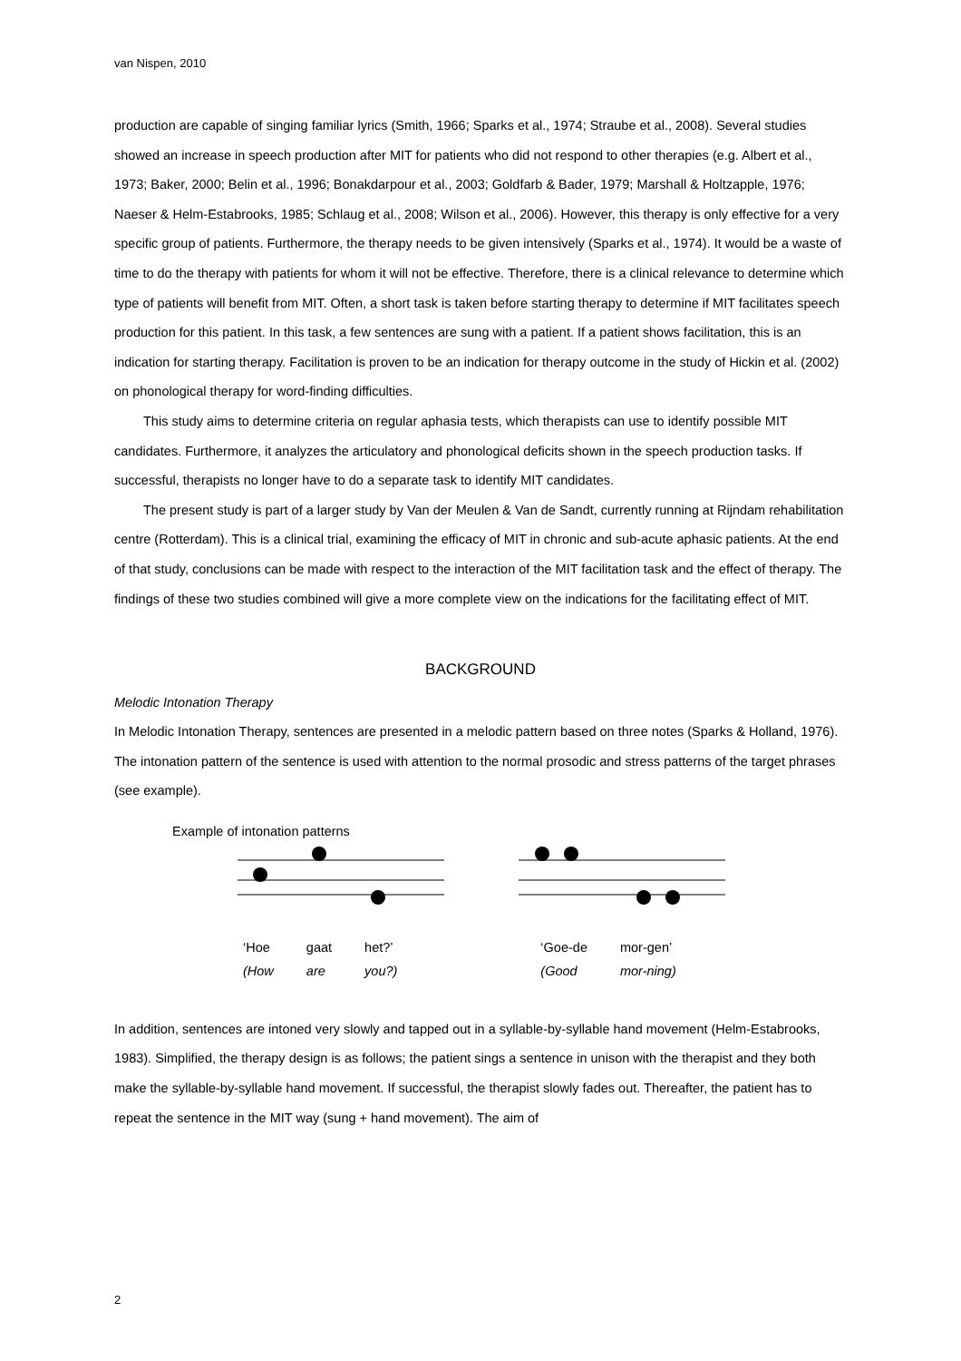van Nispen, 2010
production are capable of singing familiar lyrics (Smith, 1966; Sparks et al., 1974; Straube et al., 2008). Several studies showed an increase in speech production after MIT for patients who did not respond to other therapies (e.g. Albert et al., 1973; Baker, 2000; Belin et al., 1996; Bonakdarpour et al., 2003; Goldfarb & Bader, 1979; Marshall & Holtzapple, 1976; Naeser & Helm-Estabrooks, 1985; Schlaug et al., 2008; Wilson et al., 2006). However, this therapy is only effective for a very specific group of patients. Furthermore, the therapy needs to be given intensively (Sparks et al., 1974). It would be a waste of time to do the therapy with patients for whom it will not be effective. Therefore, there is a clinical relevance to determine which type of patients will benefit from MIT. Often, a short task is taken before starting therapy to determine if MIT facilitates speech production for this patient. In this task, a few sentences are sung with a patient. If a patient shows facilitation, this is an indication for starting therapy. Facilitation is proven to be an indication for therapy outcome in the study of Hickin et al. (2002) on phonological therapy for word-finding difficulties.
This study aims to determine criteria on regular aphasia tests, which therapists can use to identify possible MIT candidates. Furthermore, it analyzes the articulatory and phonological deficits shown in the speech production tasks. If successful, therapists no longer have to do a separate task to identify MIT candidates.
The present study is part of a larger study by Van der Meulen & Van de Sandt, currently running at Rijndam rehabilitation centre (Rotterdam). This is a clinical trial, examining the efficacy of MIT in chronic and sub-acute aphasic patients. At the end of that study, conclusions can be made with respect to the interaction of the MIT facilitation task and the effect of therapy. The findings of these two studies combined will give a more complete view on the indications for the facilitating effect of MIT.
BACKGROUND
Melodic Intonation Therapy
In Melodic Intonation Therapy, sentences are presented in a melodic pattern based on three notes (Sparks & Holland, 1976). The intonation pattern of the sentence is used with attention to the normal prosodic and stress patterns of the target phrases (see example).
Example of intonation patterns
| ‘Hoe | gaat | het?’ |
| (How | are | you?) |
| ‘Goe-de | mor-gen’ |
| (Good | mor-ning) |
In addition, sentences are intoned very slowly and tapped out in a syllable-by-syllable hand movement (Helm-Estabrooks, 1983). Simplified, the therapy design is as follows; the patient sings a sentence in unison with the therapist and they both make the syllable-by-syllable hand movement. If successful, the therapist slowly fades out. Thereafter, the patient has to repeat the sentence in the MIT way (sung + hand movement). The aim of
2